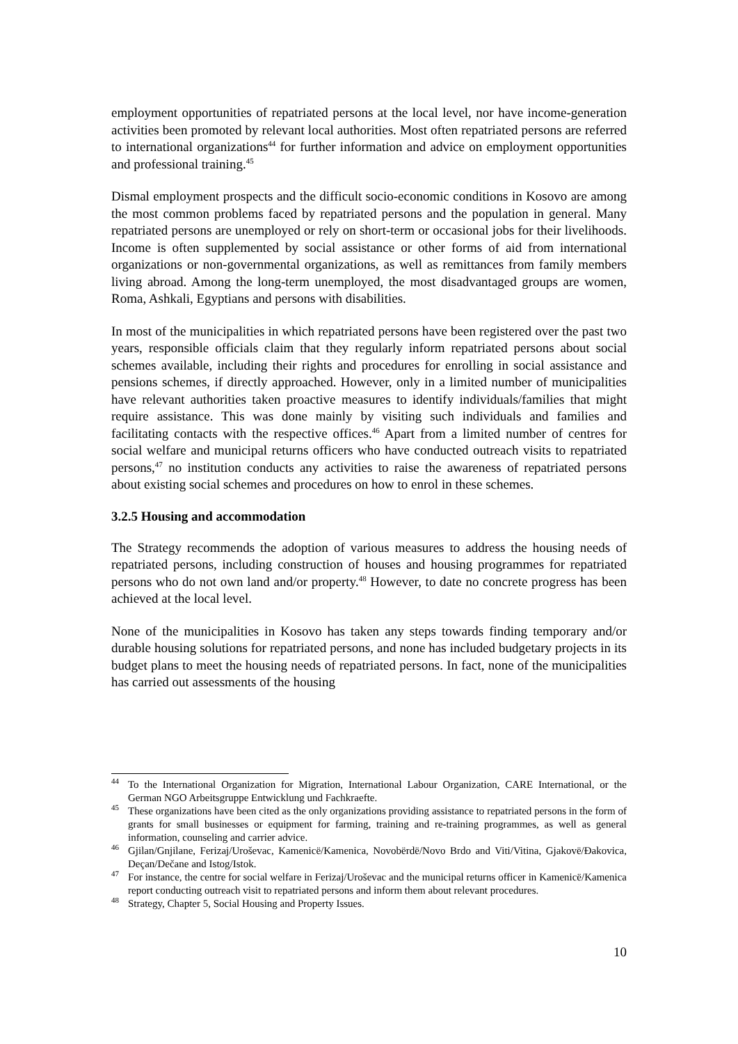employment opportunities of repatriated persons at the local level, nor have income-generation activities been promoted by relevant local authorities. Most often repatriated persons are referred to international organizations<sup>44</sup> for further information and advice on employment opportunities and professional training.<sup>45</sup>
Dismal employment prospects and the difficult socio-economic conditions in Kosovo are among the most common problems faced by repatriated persons and the population in general. Many repatriated persons are unemployed or rely on short-term or occasional jobs for their livelihoods. Income is often supplemented by social assistance or other forms of aid from international organizations or non-governmental organizations, as well as remittances from family members living abroad. Among the long-term unemployed, the most disadvantaged groups are women, Roma, Ashkali, Egyptians and persons with disabilities.
In most of the municipalities in which repatriated persons have been registered over the past two years, responsible officials claim that they regularly inform repatriated persons about social schemes available, including their rights and procedures for enrolling in social assistance and pensions schemes, if directly approached. However, only in a limited number of municipalities have relevant authorities taken proactive measures to identify individuals/families that might require assistance. This was done mainly by visiting such individuals and families and facilitating contacts with the respective offices.<sup>46</sup> Apart from a limited number of centres for social welfare and municipal returns officers who have conducted outreach visits to repatriated persons,<sup>47</sup> no institution conducts any activities to raise the awareness of repatriated persons about existing social schemes and procedures on how to enrol in these schemes.
3.2.5 Housing and accommodation
The Strategy recommends the adoption of various measures to address the housing needs of repatriated persons, including construction of houses and housing programmes for repatriated persons who do not own land and/or property.<sup>48</sup> However, to date no concrete progress has been achieved at the local level.
None of the municipalities in Kosovo has taken any steps towards finding temporary and/or durable housing solutions for repatriated persons, and none has included budgetary projects in its budget plans to meet the housing needs of repatriated persons. In fact, none of the municipalities has carried out assessments of the housing
<sup>44</sup> To the International Organization for Migration, International Labour Organization, CARE International, or the German NGO Arbeitsgruppe Entwicklung und Fachkraefte.
<sup>45</sup> These organizations have been cited as the only organizations providing assistance to repatriated persons in the form of grants for small businesses or equipment for farming, training and re-training programmes, as well as general information, counseling and carrier advice.
<sup>46</sup> Gjilan/Gnjilane, Ferizaj/Uroševac, Kamenicë/Kamenica, Novobërdë/Novo Brdo and Viti/Vitina, Gjakovë/Đakovica, Deçan/Dečane and Istog/Istok.
<sup>47</sup> For instance, the centre for social welfare in Ferizaj/Uroševac and the municipal returns officer in Kamenicë/Kamenica report conducting outreach visit to repatriated persons and inform them about relevant procedures.
<sup>48</sup> Strategy, Chapter 5, Social Housing and Property Issues.
10